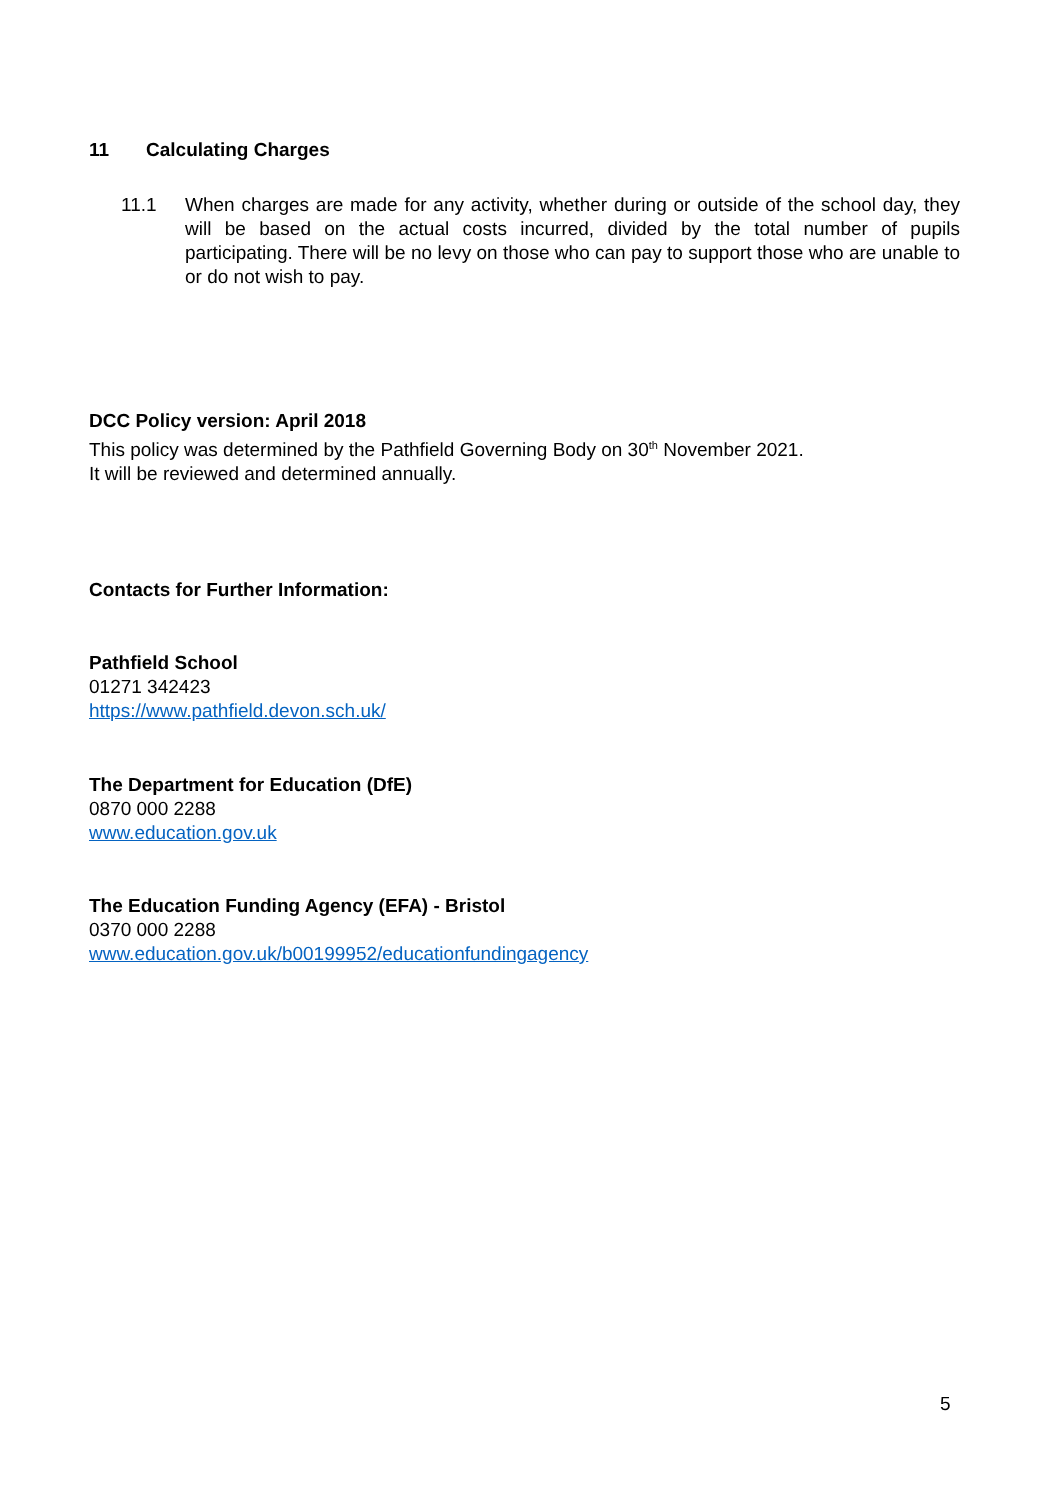11 Calculating Charges
11.1 When charges are made for any activity, whether during or outside of the school day, they will be based on the actual costs incurred, divided by the total number of pupils participating. There will be no levy on those who can pay to support those who are unable to or do not wish to pay.
DCC Policy version: April 2018
This policy was determined by the Pathfield Governing Body on 30<sup>th</sup> November 2021.
It will be reviewed and determined annually.
Contacts for Further Information:
Pathfield School
01271 342423
https://www.pathfield.devon.sch.uk/
The Department for Education (DfE)
0870 000 2288
www.education.gov.uk
The Education Funding Agency (EFA) - Bristol
0370 000 2288
www.education.gov.uk/b00199952/educationfundingagency
5